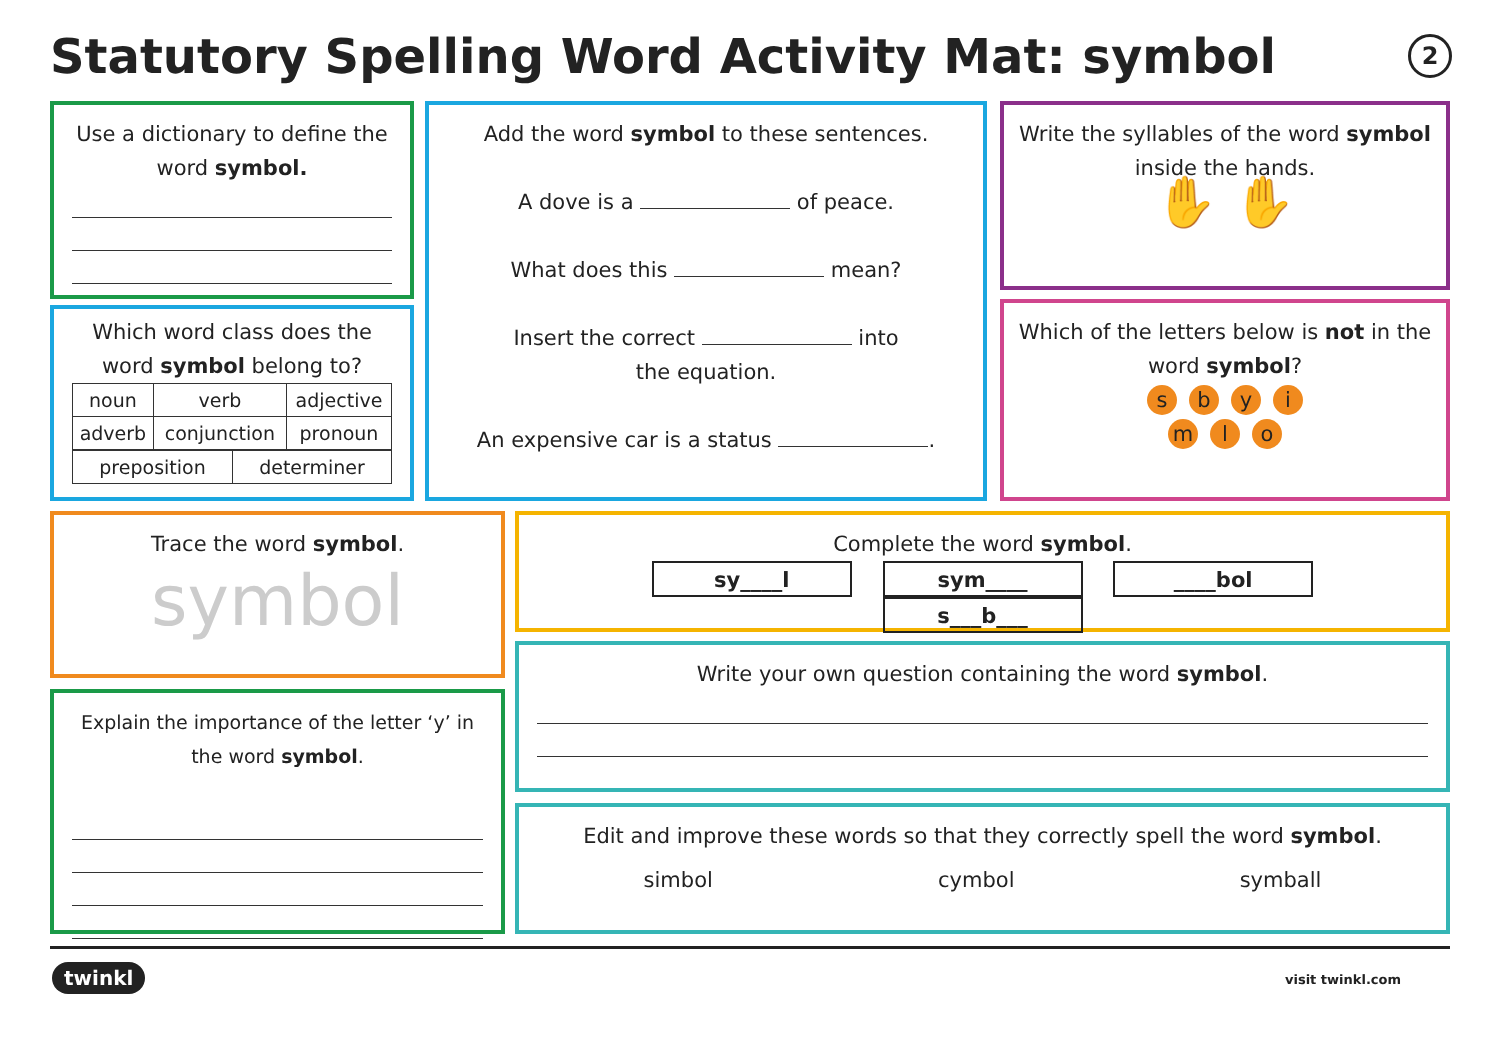Statutory Spelling Word Activity Mat: symbol
2
Use a dictionary to define the word symbol.
Which word class does the word symbol belong to?
| noun | verb | adjective |
| adverb | conjunction | pronoun |
| preposition | determiner |
Add the word symbol to these sentences.
A dove is a of peace.
What does this mean?
Insert the correct into
the equation.
An expensive car is a status .
Write the syllables of the word symbol inside the hands.
✋ ✋
Which of the letters below is not in the word symbol?
sbyi
m l o
Trace the word symbol.
symbol
Explain the importance of the letter ‘y’ in the word symbol.
Complete the word symbol.
sy____l sym____ ____bol s___b___
Write your own question containing the word symbol.
Edit and improve these words so that they correctly spell the word symbol.
simbol cymbol symball
twinkl visit twinkl.com